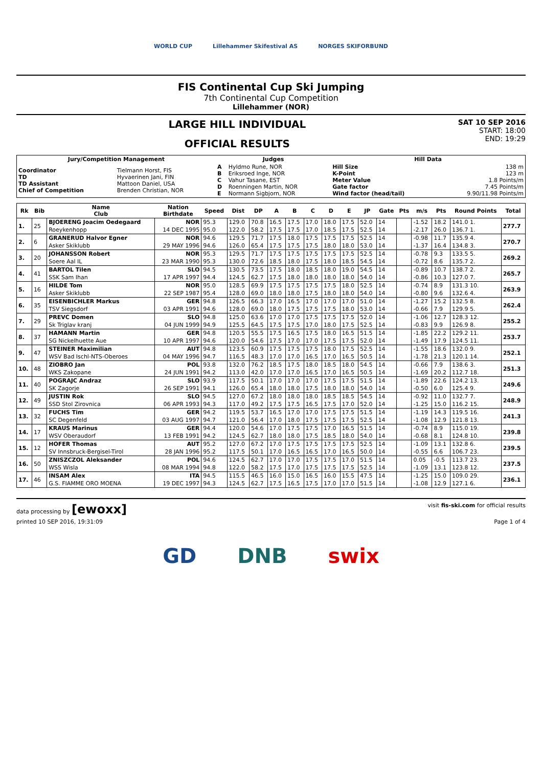WORLD CUP Lillehammer Skifestival AS NORGES SKIFORBUND
FIS Continental Cup Ski Jumping
7th Continental Cup Competition
Lillehammer (NOR)
LARGE HILL INDIVIDUAL
OFFICIAL RESULTS
SAT 10 SEP 2016
START: 18:00
END: 19:29
| Jury/Competition Management | | Judges | | Hill Data | |
| --- | --- | --- | --- | --- | --- |
| Coordinator TD TD Assistant Chief of Competition | Tielmann Horst, FIS Hyvaerinen Jani, FIN Mattoon Daniel, USA Brenden Christian, NOR | A B C D E | Hyldmo Rune, NOR Eriksroed Inge, NOR Vahur Tasane, EST Roenningen Martin, NOR Normann Sigbjorn, NOR | Hill Size K-Point Meter Value Gate factor Wind factor (head/tail) | 138 m 123 m 1.8 Points/m 7.45 Points/m 9.90/11.98 Points/m |
| Rk | Bib | Name Club | Nation Birthdate | Speed | Dist | DP | A | B | C | D | E | JP | Gate | Pts | m/s | Pts | Round Points | Total |
| --- | --- | --- | --- | --- | --- | --- | --- | --- | --- | --- | --- | --- | --- | --- | --- | --- | --- | --- |
| 1. | 25 | BJOERENG Joacim Oedegaard | NOR | 95.3 | 129.0 | 70.8 | 16.5 | 17.5 | 17.0 | 18.0 | 17.5 | 52.0 | 14 | | -1.52 | 18.2 | 141.0 1. | 277.7 |
| | | Roeykenhopp | 14 DEC 1995 | 95.0 | 122.0 | 58.2 | 17.5 | 17.5 | 17.0 | 18.5 | 17.5 | 52.5 | 14 | | -2.17 | 26.0 | 136.7 1. | |
| 2. | 6 | GRANERUD Halvor Egner | NOR | 94.6 | 129.5 | 71.7 | 17.5 | 18.0 | 17.5 | 17.5 | 17.5 | 52.5 | 14 | | -0.98 | 11.7 | 135.9 4. | 270.7 |
| | | Asker Skiklubb | 29 MAY 1996 | 94.6 | 126.0 | 65.4 | 17.5 | 17.5 | 17.5 | 18.0 | 18.0 | 53.0 | 14 | | -1.37 | 16.4 | 134.8 3. | |
| 3. | 20 | JOHANSSON Robert | NOR | 95.3 | 129.5 | 71.7 | 17.5 | 17.5 | 17.5 | 17.5 | 17.5 | 52.5 | 14 | | -0.78 | 9.3 | 133.5 5. | 269.2 |
| | | Soere Aal IL | 23 MAR 1990 | 95.3 | 130.0 | 72.6 | 18.5 | 18.0 | 17.5 | 18.0 | 18.5 | 54.5 | 14 | | -0.72 | 8.6 | 135.7 2. | |
| 4. | 41 | BARTOL Tilen | SLO | 94.5 | 130.5 | 73.5 | 17.5 | 18.0 | 18.5 | 18.0 | 19.0 | 54.5 | 14 | | -0.89 | 10.7 | 138.7 2. | 265.7 |
| | | SSK Sam Ihan | 17 APR 1997 | 94.4 | 124.5 | 62.7 | 17.5 | 18.0 | 18.0 | 18.0 | 18.0 | 54.0 | 14 | | -0.86 | 10.3 | 127.0 7. | |
| 5. | 16 | HILDE Tom | NOR | 95.0 | 128.5 | 69.9 | 17.5 | 17.5 | 17.5 | 17.5 | 18.0 | 52.5 | 14 | | -0.74 | 8.9 | 131.3 10. | 263.9 |
| | | Asker Skiklubb | 22 SEP 1987 | 95.4 | 128.0 | 69.0 | 18.0 | 18.0 | 17.5 | 18.0 | 18.0 | 54.0 | 14 | | -0.80 | 9.6 | 132.6 4. | |
| 6. | 35 | EISENBICHLER Markus | GER | 94.8 | 126.5 | 66.3 | 17.0 | 16.5 | 17.0 | 17.0 | 17.0 | 51.0 | 14 | | -1.27 | 15.2 | 132.5 8. | 262.4 |
| | | TSV Siegsdorf | 03 APR 1991 | 94.6 | 128.0 | 69.0 | 18.0 | 17.5 | 17.5 | 17.5 | 18.0 | 53.0 | 14 | | -0.66 | 7.9 | 129.9 5. | |
| 7. | 29 | PREVC Domen | SLO | 94.8 | 125.0 | 63.6 | 17.0 | 17.0 | 17.5 | 17.5 | 17.5 | 52.0 | 14 | | -1.06 | 12.7 | 128.3 12. | 255.2 |
| | | Sk Triglav kranj | 04 JUN 1999 | 94.9 | 125.5 | 64.5 | 17.5 | 17.5 | 17.0 | 18.0 | 17.5 | 52.5 | 14 | | -0.83 | 9.9 | 126.9 8. | |
| 8. | 37 | HAMANN Martin | GER | 94.8 | 120.5 | 55.5 | 17.5 | 16.5 | 17.5 | 18.0 | 16.5 | 51.5 | 14 | | -1.85 | 22.2 | 129.2 11. | 253.7 |
| | | SG Nickelhuette Aue | 10 APR 1997 | 94.6 | 120.0 | 54.6 | 17.5 | 17.0 | 17.0 | 17.5 | 17.5 | 52.0 | 14 | | -1.49 | 17.9 | 124.5 11. | |
| 9. | 47 | STEINER Maximilian | AUT | 94.8 | 123.5 | 60.9 | 17.5 | 17.5 | 17.5 | 18.0 | 17.5 | 52.5 | 14 | | -1.55 | 18.6 | 132.0 9. | 252.1 |
| | | WSV Bad Ischl-NTS-Oberoes | 04 MAY 1996 | 94.7 | 116.5 | 48.3 | 17.0 | 17.0 | 16.5 | 17.0 | 16.5 | 50.5 | 14 | | -1.78 | 21.3 | 120.1 14. | |
| 10. | 48 | ZIOBRO Jan | POL | 93.8 | 132.0 | 76.2 | 18.5 | 17.5 | 18.0 | 18.5 | 18.0 | 54.5 | 14 | | -0.66 | 7.9 | 138.6 3. | 251.3 |
| | | WKS Zakopane | 24 JUN 1991 | 94.2 | 113.0 | 42.0 | 17.0 | 17.0 | 16.5 | 17.0 | 16.5 | 50.5 | 14 | | -1.69 | 20.2 | 112.7 18. | |
| 11. | 40 | POGRAJC Andraz | SLO | 93.9 | 117.5 | 50.1 | 17.0 | 17.0 | 17.0 | 17.5 | 17.5 | 51.5 | 14 | | -1.89 | 22.6 | 124.2 13. | 249.6 |
| | | SK Zagorje | 26 SEP 1991 | 94.1 | 126.0 | 65.4 | 18.0 | 18.0 | 17.5 | 18.0 | 18.0 | 54.0 | 14 | | -0.50 | 6.0 | 125.4 9. | |
| 12. | 49 | JUSTIN Rok | SLO | 94.5 | 127.0 | 67.2 | 18.0 | 18.0 | 18.0 | 18.5 | 18.5 | 54.5 | 14 | | -0.92 | 11.0 | 132.7 7. | 248.9 |
| | | SSD Stol Zirovnica | 06 APR 1993 | 94.3 | 117.0 | 49.2 | 17.5 | 17.5 | 16.5 | 17.5 | 17.0 | 52.0 | 14 | | -1.25 | 15.0 | 116.2 15. | |
| 13. | 32 | FUCHS Tim | GER | 94.2 | 119.5 | 53.7 | 16.5 | 17.0 | 17.0 | 17.5 | 17.5 | 51.5 | 14 | | -1.19 | 14.3 | 119.5 16. | 241.3 |
| | | SC Degenfeld | 03 AUG 1997 | 94.7 | 121.0 | 56.4 | 17.0 | 18.0 | 17.5 | 17.5 | 17.5 | 52.5 | 14 | | -1.08 | 12.9 | 121.8 13. | |
| 14. | 17 | KRAUS Marinus | GER | 94.4 | 120.0 | 54.6 | 17.0 | 17.5 | 17.5 | 17.0 | 16.5 | 51.5 | 14 | | -0.74 | 8.9 | 115.0 19. | 239.8 |
| | | WSV Oberaudorf | 13 FEB 1991 | 94.2 | 124.5 | 62.7 | 18.0 | 18.0 | 17.5 | 18.5 | 18.0 | 54.0 | 14 | | -0.68 | 8.1 | 124.8 10. | |
| 15. | 12 | HOFER Thomas | AUT | 95.2 | 127.0 | 67.2 | 17.0 | 17.5 | 17.5 | 17.5 | 17.5 | 52.5 | 14 | | -1.09 | 13.1 | 132.8 6. | 239.5 |
| | | SV Innsbruck-Bergisel-Tirol | 28 JAN 1996 | 95.2 | 117.5 | 50.1 | 17.0 | 16.5 | 16.5 | 17.0 | 16.5 | 50.0 | 14 | | -0.55 | 6.6 | 106.7 23. | |
| 16. | 50 | ZNISZCZOL Aleksander | POL | 94.6 | 124.5 | 62.7 | 17.0 | 17.0 | 17.5 | 17.5 | 17.0 | 51.5 | 14 | | 0.05 | -0.5 | 113.7 23. | 237.5 |
| | | WSS Wisla | 08 MAR 1994 | 94.8 | 122.0 | 58.2 | 17.5 | 17.0 | 17.5 | 17.5 | 17.5 | 52.5 | 14 | | -1.09 | 13.1 | 123.8 12. | |
| 17. | 46 | INSAM Alex | ITA | 94.5 | 115.5 | 46.5 | 16.0 | 15.0 | 16.5 | 16.0 | 15.5 | 47.5 | 14 | | -1.25 | 15.0 | 109.0 29. | 236.1 |
| | | G.S. FIAMME ORO MOENA | 19 DEC 1997 | 94.3 | 124.5 | 62.7 | 17.5 | 16.5 | 17.5 | 17.0 | 17.0 | 51.5 | 14 | | -1.08 | 12.9 | 127.1 6. | |
data processing by [ewoxx] visit fis-ski.com for official results
printed 10 SEP 2016, 19:31:09 Page 1 of 4
GD DNB swix